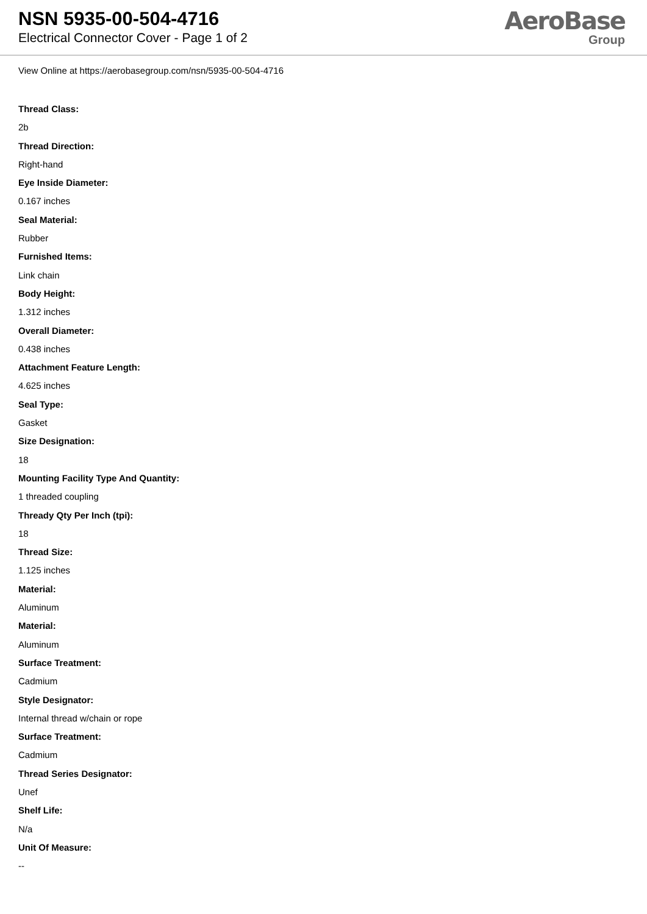NSN 5935-00-504-4716
Electrical Connector Cover - Page 1 of 2
AeroBase
Group
View Online at https://aerobasegroup.com/nsn/5935-00-504-4716
Thread Class:
2b
Thread Direction:
Right-hand
Eye Inside Diameter:
0.167 inches
Seal Material:
Rubber
Furnished Items:
Link chain
Body Height:
1.312 inches
Overall Diameter:
0.438 inches
Attachment Feature Length:
4.625 inches
Seal Type:
Gasket
Size Designation:
18
Mounting Facility Type And Quantity:
1 threaded coupling
Thready Qty Per Inch (tpi):
18
Thread Size:
1.125 inches
Material:
Aluminum
Material:
Aluminum
Surface Treatment:
Cadmium
Style Designator:
Internal thread w/chain or rope
Surface Treatment:
Cadmium
Thread Series Designator:
Unef
Shelf Life:
N/a
Unit Of Measure:
--